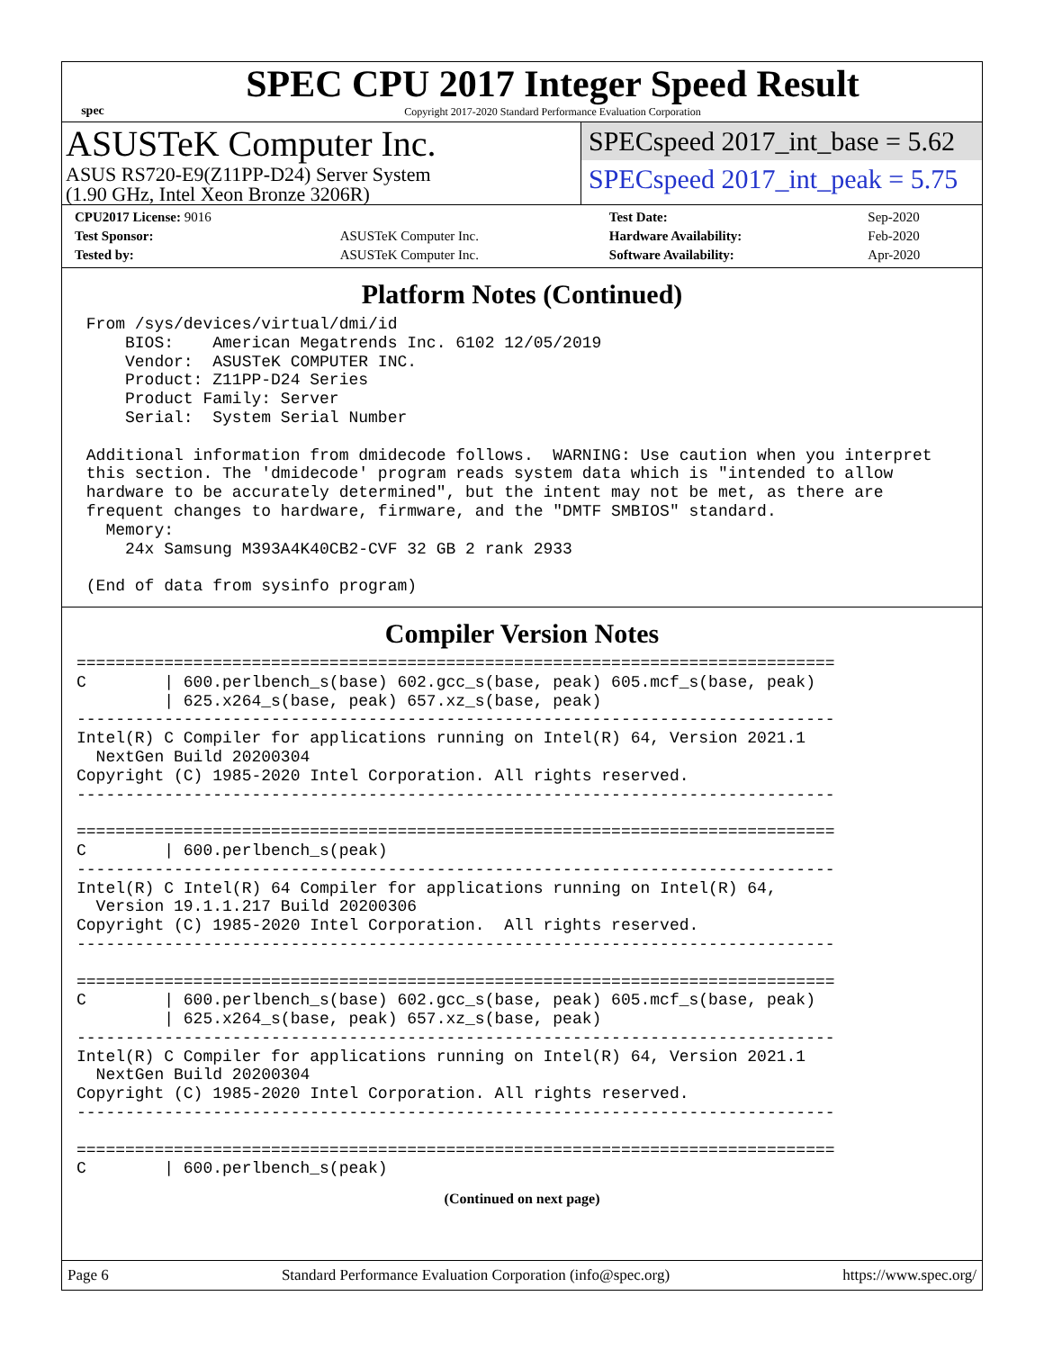spec
SPEC CPU 2017 Integer Speed Result
Copyright 2017-2020 Standard Performance Evaluation Corporation
ASUSTeK Computer Inc.
ASUS RS720-E9(Z11PP-D24) Server System
(1.90 GHz, Intel Xeon Bronze 3206R)
SPECspeed 2017_int_base = 5.62
SPECspeed 2017_int_peak = 5.75
| CPU2017 License: 9016 | | Test Date: | Sep-2020 |
| Test Sponsor: | ASUSTeK Computer Inc. | Hardware Availability: | Feb-2020 |
| Tested by: | ASUSTeK Computer Inc. | Software Availability: | Apr-2020 |
Platform Notes (Continued)
 From /sys/devices/virtual/dmi/id
     BIOS:    American Megatrends Inc. 6102 12/05/2019
     Vendor:  ASUSTeK COMPUTER INC.
     Product: Z11PP-D24 Series
     Product Family: Server
     Serial:  System Serial Number

 Additional information from dmidecode follows.  WARNING: Use caution when you interpret
 this section. The 'dmidecode' program reads system data which is "intended to allow
 hardware to be accurately determined", but the intent may not be met, as there are
 frequent changes to hardware, firmware, and the "DMTF SMBIOS" standard.
   Memory:
     24x Samsung M393A4K40CB2-CVF 32 GB 2 rank 2933

 (End of data from sysinfo program)
Compiler Version Notes
==============================================================================
C        | 600.perlbench_s(base) 602.gcc_s(base, peak) 605.mcf_s(base, peak)
         | 625.x264_s(base, peak) 657.xz_s(base, peak)
------------------------------------------------------------------------------
Intel(R) C Compiler for applications running on Intel(R) 64, Version 2021.1
  NextGen Build 20200304
Copyright (C) 1985-2020 Intel Corporation. All rights reserved.
------------------------------------------------------------------------------

==============================================================================
C        | 600.perlbench_s(peak)
------------------------------------------------------------------------------
Intel(R) C Intel(R) 64 Compiler for applications running on Intel(R) 64,
  Version 19.1.1.217 Build 20200306
Copyright (C) 1985-2020 Intel Corporation.  All rights reserved.
------------------------------------------------------------------------------

==============================================================================
C        | 600.perlbench_s(base) 602.gcc_s(base, peak) 605.mcf_s(base, peak)
         | 625.x264_s(base, peak) 657.xz_s(base, peak)
------------------------------------------------------------------------------
Intel(R) C Compiler for applications running on Intel(R) 64, Version 2021.1
  NextGen Build 20200304
Copyright (C) 1985-2020 Intel Corporation. All rights reserved.
------------------------------------------------------------------------------

==============================================================================
C        | 600.perlbench_s(peak)
(Continued on next page)
Page 6 Standard Performance Evaluation Corporation (info@spec.org) https://www.spec.org/